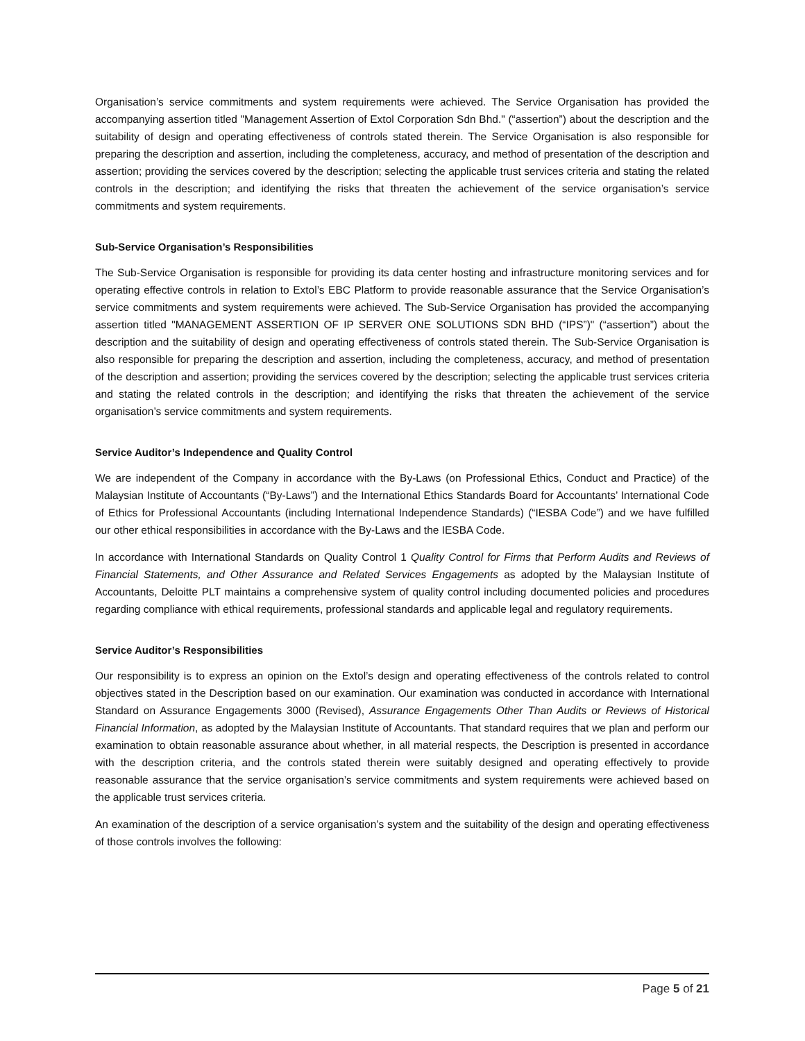Organisation’s service commitments and system requirements were achieved. The Service Organisation has provided the accompanying assertion titled "Management Assertion of Extol Corporation Sdn Bhd." (“assertion”) about the description and the suitability of design and operating effectiveness of controls stated therein. The Service Organisation is also responsible for preparing the description and assertion, including the completeness, accuracy, and method of presentation of the description and assertion; providing the services covered by the description; selecting the applicable trust services criteria and stating the related controls in the description; and identifying the risks that threaten the achievement of the service organisation’s service commitments and system requirements.
Sub-Service Organisation’s Responsibilities
The Sub-Service Organisation is responsible for providing its data center hosting and infrastructure monitoring services and for operating effective controls in relation to Extol’s EBC Platform to provide reasonable assurance that the Service Organisation’s service commitments and system requirements were achieved. The Sub-Service Organisation has provided the accompanying assertion titled "MANAGEMENT ASSERTION OF IP SERVER ONE SOLUTIONS SDN BHD (“IPS”)" (“assertion”) about the description and the suitability of design and operating effectiveness of controls stated therein. The Sub-Service Organisation is also responsible for preparing the description and assertion, including the completeness, accuracy, and method of presentation of the description and assertion; providing the services covered by the description; selecting the applicable trust services criteria and stating the related controls in the description; and identifying the risks that threaten the achievement of the service organisation’s service commitments and system requirements.
Service Auditor’s Independence and Quality Control
We are independent of the Company in accordance with the By-Laws (on Professional Ethics, Conduct and Practice) of the Malaysian Institute of Accountants (“By-Laws”) and the International Ethics Standards Board for Accountants’ International Code of Ethics for Professional Accountants (including International Independence Standards) (“IESBA Code”) and we have fulfilled our other ethical responsibilities in accordance with the By-Laws and the IESBA Code.
In accordance with International Standards on Quality Control 1 Quality Control for Firms that Perform Audits and Reviews of Financial Statements, and Other Assurance and Related Services Engagements as adopted by the Malaysian Institute of Accountants, Deloitte PLT maintains a comprehensive system of quality control including documented policies and procedures regarding compliance with ethical requirements, professional standards and applicable legal and regulatory requirements.
Service Auditor’s Responsibilities
Our responsibility is to express an opinion on the Extol’s design and operating effectiveness of the controls related to control objectives stated in the Description based on our examination. Our examination was conducted in accordance with International Standard on Assurance Engagements 3000 (Revised), Assurance Engagements Other Than Audits or Reviews of Historical Financial Information, as adopted by the Malaysian Institute of Accountants. That standard requires that we plan and perform our examination to obtain reasonable assurance about whether, in all material respects, the Description is presented in accordance with the description criteria, and the controls stated therein were suitably designed and operating effectively to provide reasonable assurance that the service organisation’s service commitments and system requirements were achieved based on the applicable trust services criteria.
An examination of the description of a service organisation’s system and the suitability of the design and operating effectiveness of those controls involves the following:
Page 5 of 21